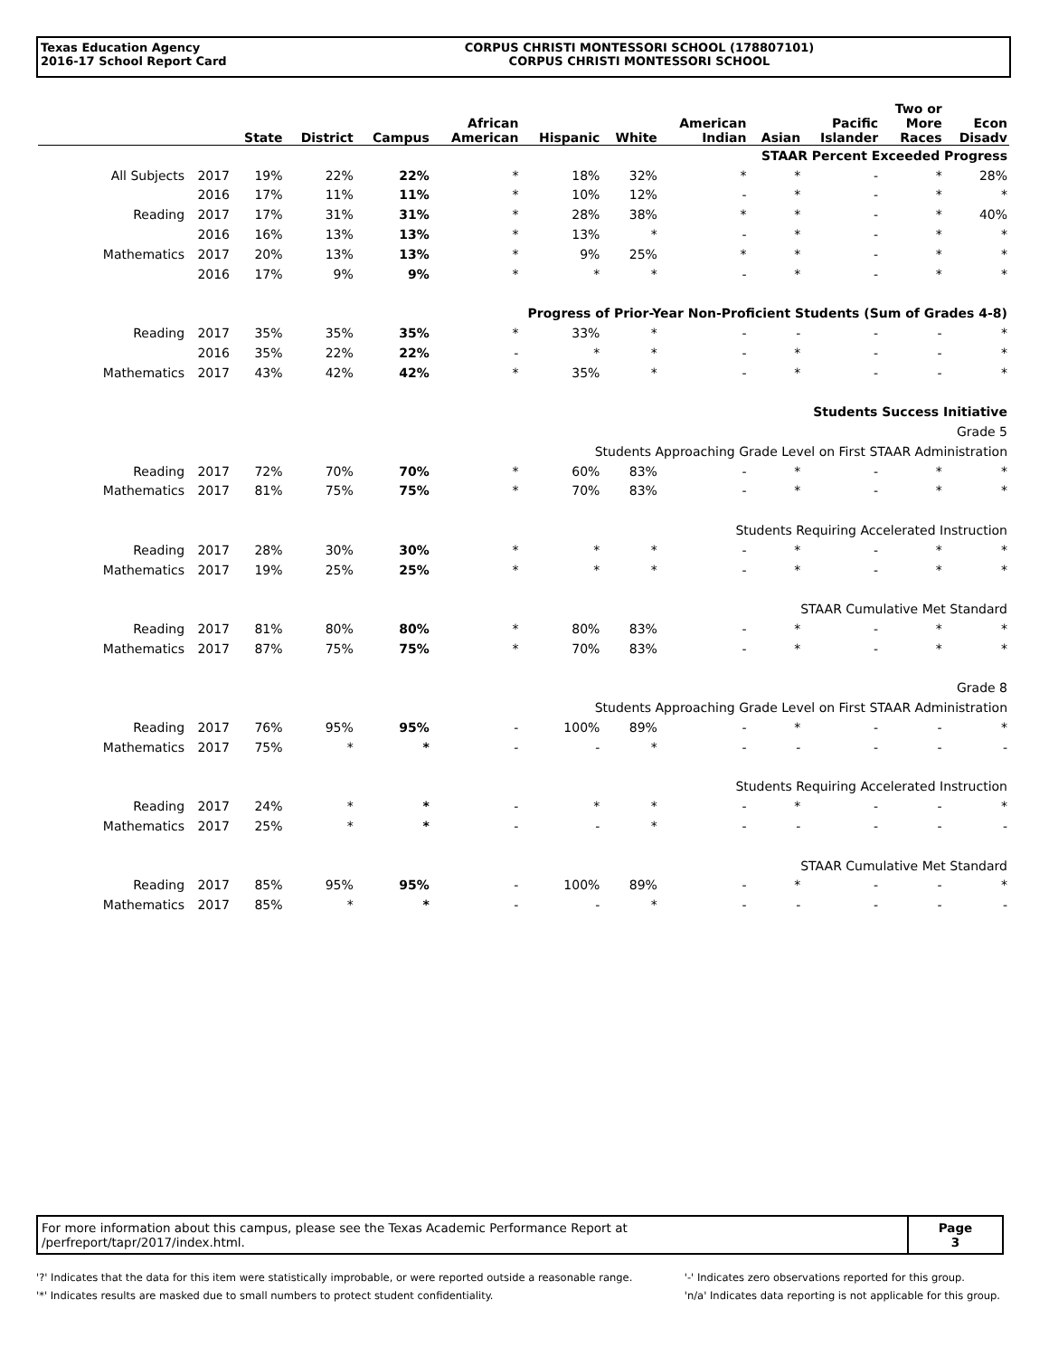Texas Education Agency
2016-17 School Report Card
CORPUS CHRISTI MONTESSORI SCHOOL (178807101)
CORPUS CHRISTI MONTESSORI SCHOOL
| | | State | District | Campus | African American | Hispanic | White | American Indian | Asian | Pacific Islander | Two or More Races | Econ Disadv |
| --- | --- | --- | --- | --- | --- | --- | --- | --- | --- | --- | --- | --- |
| STAAR Percent Exceeded Progress | | | | | | | | | | | | |
| All Subjects | 2017 | 19% | 22% | 22% | * | 18% | 32% | * | * | - | * | 28% |
| | 2016 | 17% | 11% | 11% | * | 10% | 12% | - | * | - | * | * |
| Reading | 2017 | 17% | 31% | 31% | * | 28% | 38% | * | * | - | * | 40% |
| | 2016 | 16% | 13% | 13% | * | 13% | * | - | * | - | * | * |
| Mathematics | 2017 | 20% | 13% | 13% | * | 9% | 25% | * | * | - | * | * |
| | 2016 | 17% | 9% | 9% | * | * | * | - | * | - | * | * |
| Progress of Prior-Year Non-Proficient Students (Sum of Grades 4-8) | | | | | | | | | | | | |
| Reading | 2017 | 35% | 35% | 35% | * | 33% | * | - | - | - | - | * |
| | 2016 | 35% | 22% | 22% | - | * | * | - | * | - | - | * |
| Mathematics | 2017 | 43% | 42% | 42% | * | 35% | * | - | * | - | - | * |
| Students Success Initiative | | | | | | | | | | | | |
| Grade 5 | | | | | | | | | | | | |
| Students Approaching Grade Level on First STAAR Administration | | | | | | | | | | | | |
| Reading | 2017 | 72% | 70% | 70% | * | 60% | 83% | - | * | - | * | * |
| Mathematics | 2017 | 81% | 75% | 75% | * | 70% | 83% | - | * | - | * | * |
| Students Requiring Accelerated Instruction | | | | | | | | | | | | |
| Reading | 2017 | 28% | 30% | 30% | * | * | * | - | * | - | * | * |
| Mathematics | 2017 | 19% | 25% | 25% | * | * | * | - | * | - | * | * |
| STAAR Cumulative Met Standard | | | | | | | | | | | | |
| Reading | 2017 | 81% | 80% | 80% | * | 80% | 83% | - | * | - | * | * |
| Mathematics | 2017 | 87% | 75% | 75% | * | 70% | 83% | - | * | - | * | * |
| Grade 8 | | | | | | | | | | | | |
| Students Approaching Grade Level on First STAAR Administration | | | | | | | | | | | | |
| Reading | 2017 | 76% | 95% | 95% | - | 100% | 89% | - | * | - | - | * |
| Mathematics | 2017 | 75% | * | * | - | - | * | - | - | - | - | - |
| Students Requiring Accelerated Instruction | | | | | | | | | | | | |
| Reading | 2017 | 24% | * | * | - | * | * | - | * | - | - | * |
| Mathematics | 2017 | 25% | * | * | - | - | * | - | - | - | - | - |
| STAAR Cumulative Met Standard | | | | | | | | | | | | |
| Reading | 2017 | 85% | 95% | 95% | - | 100% | 89% | - | * | - | - | * |
| Mathematics | 2017 | 85% | * | * | - | - | * | - | - | - | - | - |
For more information about this campus, please see the Texas Academic Performance Report at
/perfreport/tapr/2017/index.html.
Page
3
'?' Indicates that the data for this item were statistically improbable, or were reported outside a reasonable range.
'*' Indicates results are masked due to small numbers to protect student confidentiality.
'-' Indicates zero observations reported for this group.
'n/a' Indicates data reporting is not applicable for this group.